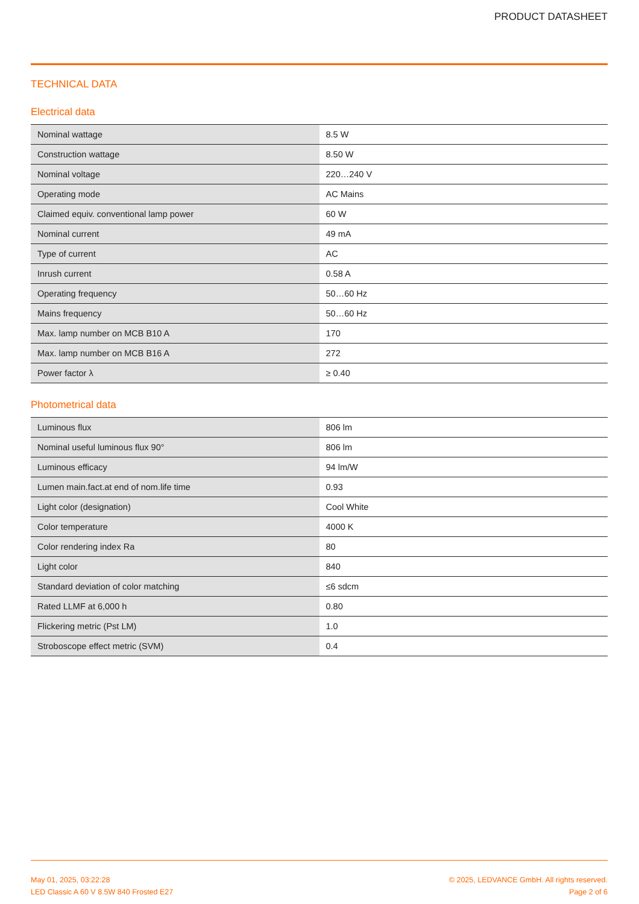PRODUCT DATASHEET
TECHNICAL DATA
Electrical data
| Nominal wattage | 8.5 W |
| Construction wattage | 8.50 W |
| Nominal voltage | 220…240 V |
| Operating mode | AC Mains |
| Claimed equiv. conventional lamp power | 60 W |
| Nominal current | 49 mA |
| Type of current | AC |
| Inrush current | 0.58 A |
| Operating frequency | 50…60 Hz |
| Mains frequency | 50…60 Hz |
| Max. lamp number on MCB B10 A | 170 |
| Max. lamp number on MCB B16 A | 272 |
| Power factor λ | ≥ 0.40 |
Photometrical data
| Luminous flux | 806 lm |
| Nominal useful luminous flux 90° | 806 lm |
| Luminous efficacy | 94 lm/W |
| Lumen main.fact.at end of nom.life time | 0.93 |
| Light color (designation) | Cool White |
| Color temperature | 4000 K |
| Color rendering index Ra | 80 |
| Light color | 840 |
| Standard deviation of color matching | ≤6 sdcm |
| Rated LLMF at 6,000 h | 0.80 |
| Flickering metric (Pst LM) | 1.0 |
| Stroboscope effect metric (SVM) | 0.4 |
May 01, 2025, 03:22:28
LED Classic A 60 V 8.5W 840 Frosted E27
© 2025, LEDVANCE GmbH. All rights reserved.
Page 2 of 6